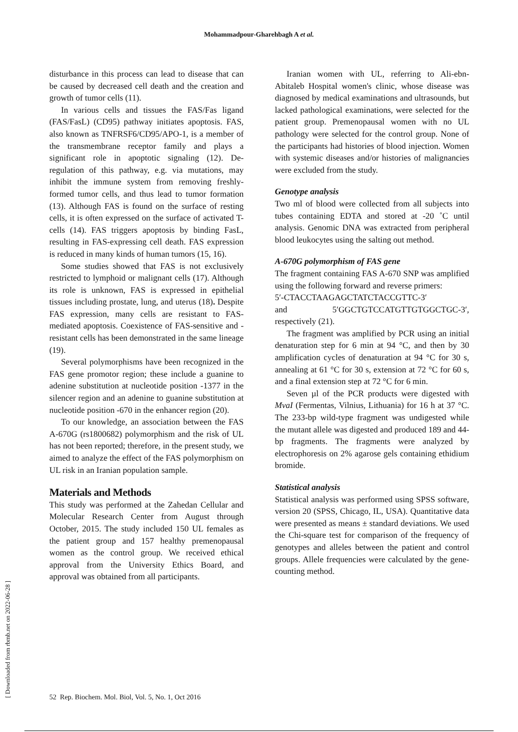Mohammadpour-Gharehbagh A et al.
disturbance in this process can lead to disease that can be caused by decreased cell death and the creation and growth of tumor cells (11).
In various cells and tissues the FAS/Fas ligand (FAS/FasL) (CD95) pathway initiates apoptosis. FAS, also known as TNFRSF6/CD95/APO-1, is a member of the transmembrane receptor family and plays a significant role in apoptotic signaling (12). De-regulation of this pathway, e.g. via mutations, may inhibit the immune system from removing freshly-formed tumor cells, and thus lead to tumor formation (13). Although FAS is found on the surface of resting cells, it is often expressed on the surface of activated T-cells (14). FAS triggers apoptosis by binding FasL, resulting in FAS-expressing cell death. FAS expression is reduced in many kinds of human tumors (15, 16).
Some studies showed that FAS is not exclusively restricted to lymphoid or malignant cells (17). Although its role is unknown, FAS is expressed in epithelial tissues including prostate, lung, and uterus (18). Despite FAS expression, many cells are resistant to FAS-mediated apoptosis. Coexistence of FAS-sensitive and -resistant cells has been demonstrated in the same lineage (19).
Several polymorphisms have been recognized in the FAS gene promotor region; these include a guanine to adenine substitution at nucleotide position -1377 in the silencer region and an adenine to guanine substitution at nucleotide position -670 in the enhancer region (20).
To our knowledge, an association between the FAS A-670G (rs1800682) polymorphism and the risk of UL has not been reported; therefore, in the present study, we aimed to analyze the effect of the FAS polymorphism on UL risk in an Iranian population sample.
Materials and Methods
This study was performed at the Zahedan Cellular and Molecular Research Center from August through October, 2015. The study included 150 UL females as the patient group and 157 healthy premenopausal women as the control group. We received ethical approval from the University Ethics Board, and approval was obtained from all participants.
Iranian women with UL, referring to Ali-ebn-Abitaleb Hospital women's clinic, whose disease was diagnosed by medical examinations and ultrasounds, but lacked pathological examinations, were selected for the patient group. Premenopausal women with no UL pathology were selected for the control group. None of the participants had histories of blood injection. Women with systemic diseases and/or histories of malignancies were excluded from the study.
Genotype analysis
Two ml of blood were collected from all subjects into tubes containing EDTA and stored at -20 ˚C until analysis. Genomic DNA was extracted from peripheral blood leukocytes using the salting out method.
A-670G polymorphism of FAS gene
The fragment containing FAS A-670 SNP was amplified using the following forward and reverse primers:
5′-CTACCTAAGAGCTATCTACCGTTC-3′
and 5′GGCTGTCCATGTTGTGGCTGC-3′, respectively (21).
The fragment was amplified by PCR using an initial denaturation step for 6 min at 94 °C, and then by 30 amplification cycles of denaturation at 94 °C for 30 s, annealing at 61 °C for 30 s, extension at 72 °C for 60 s, and a final extension step at 72 °C for 6 min.
Seven µl of the PCR products were digested with MvaI (Fermentas, Vilnius, Lithuania) for 16 h at 37 °C. The 233-bp wild-type fragment was undigested while the mutant allele was digested and produced 189 and 44-bp fragments. The fragments were analyzed by electrophoresis on 2% agarose gels containing ethidium bromide.
Statistical analysis
Statistical analysis was performed using SPSS software, version 20 (SPSS, Chicago, IL, USA). Quantitative data were presented as means ± standard deviations. We used the Chi-square test for comparison of the frequency of genotypes and alleles between the patient and control groups. Allele frequencies were calculated by the gene-counting method.
[ Downloaded from rbmb.net on 2022-06-28 ]
52 Rep. Biochem. Mol. Biol, Vol. 5, No. 1, Oct 2016